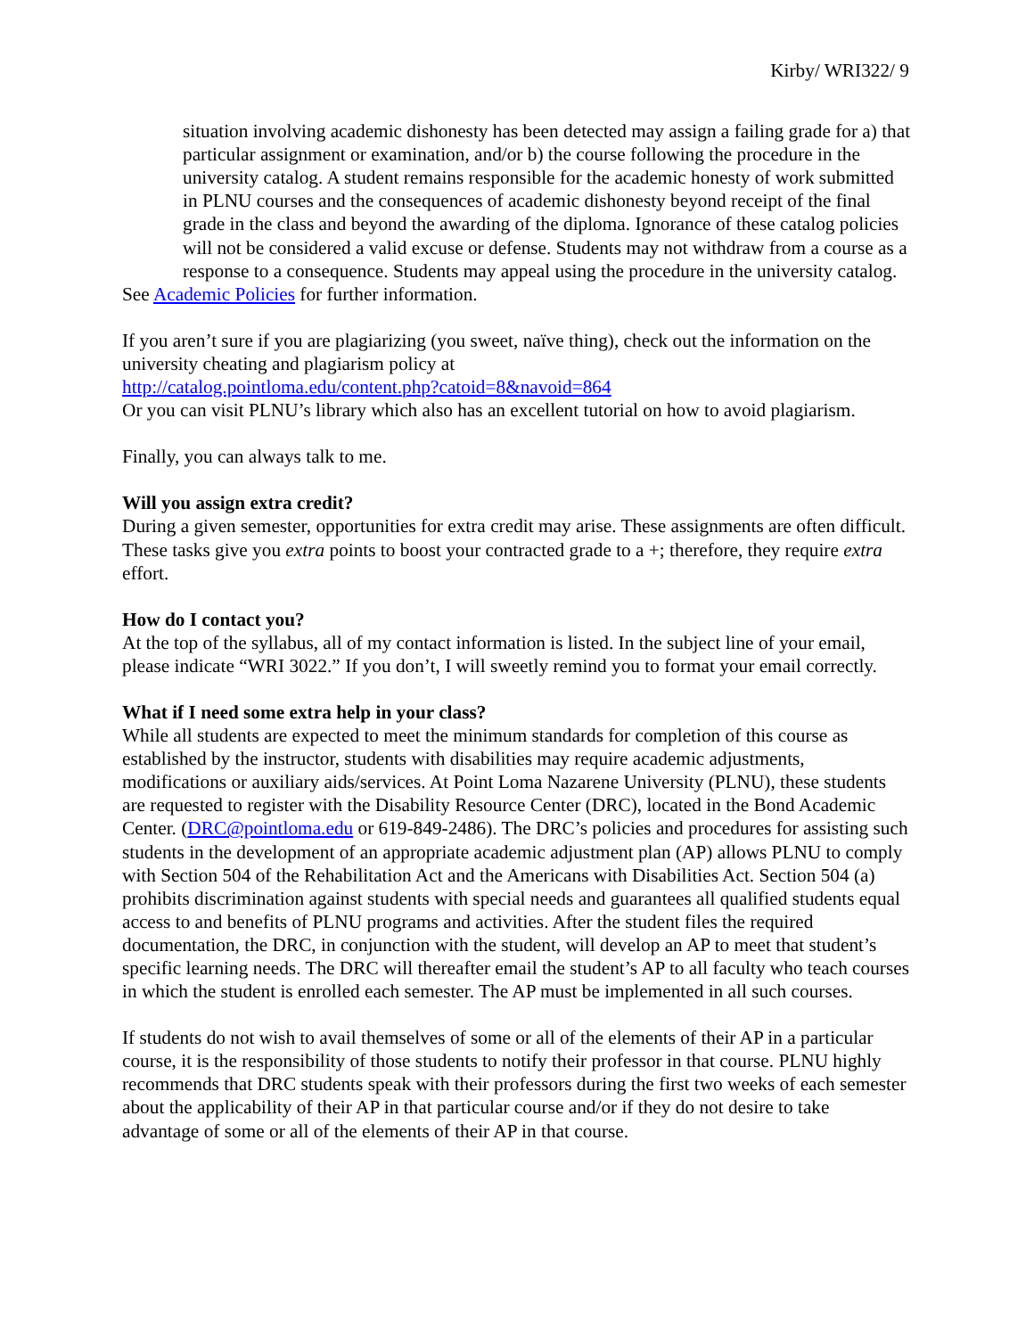Kirby/ WRI322/ 9
situation involving academic dishonesty has been detected may assign a failing grade for a) that particular assignment or examination, and/or b) the course following the procedure in the university catalog. A student remains responsible for the academic honesty of work submitted in PLNU courses and the consequences of academic dishonesty beyond receipt of the final grade in the class and beyond the awarding of the diploma. Ignorance of these catalog policies will not be considered a valid excuse or defense. Students may not withdraw from a course as a response to a consequence. Students may appeal using the procedure in the university catalog.
See Academic Policies for further information.
If you aren’t sure if you are plagiarizing (you sweet, naïve thing), check out the information on the university cheating and plagiarism policy at
http://catalog.pointloma.edu/content.php?catoid=8&navoid=864
Or you can visit PLNU’s library which also has an excellent tutorial on how to avoid plagiarism.
Finally, you can always talk to me.
Will you assign extra credit?
During a given semester, opportunities for extra credit may arise. These assignments are often difficult. These tasks give you extra points to boost your contracted grade to a +; therefore, they require extra effort.
How do I contact you?
At the top of the syllabus, all of my contact information is listed. In the subject line of your email, please indicate “WRI 3022.” If you don’t, I will sweetly remind you to format your email correctly.
What if I need some extra help in your class?
While all students are expected to meet the minimum standards for completion of this course as established by the instructor, students with disabilities may require academic adjustments, modifications or auxiliary aids/services. At Point Loma Nazarene University (PLNU), these students are requested to register with the Disability Resource Center (DRC), located in the Bond Academic Center. (DRC@pointloma.edu or 619-849-2486). The DRC’s policies and procedures for assisting such students in the development of an appropriate academic adjustment plan (AP) allows PLNU to comply with Section 504 of the Rehabilitation Act and the Americans with Disabilities Act. Section 504 (a) prohibits discrimination against students with special needs and guarantees all qualified students equal access to and benefits of PLNU programs and activities. After the student files the required documentation, the DRC, in conjunction with the student, will develop an AP to meet that student’s specific learning needs. The DRC will thereafter email the student’s AP to all faculty who teach courses in which the student is enrolled each semester. The AP must be implemented in all such courses.
If students do not wish to avail themselves of some or all of the elements of their AP in a particular course, it is the responsibility of those students to notify their professor in that course. PLNU highly recommends that DRC students speak with their professors during the first two weeks of each semester about the applicability of their AP in that particular course and/or if they do not desire to take advantage of some or all of the elements of their AP in that course.